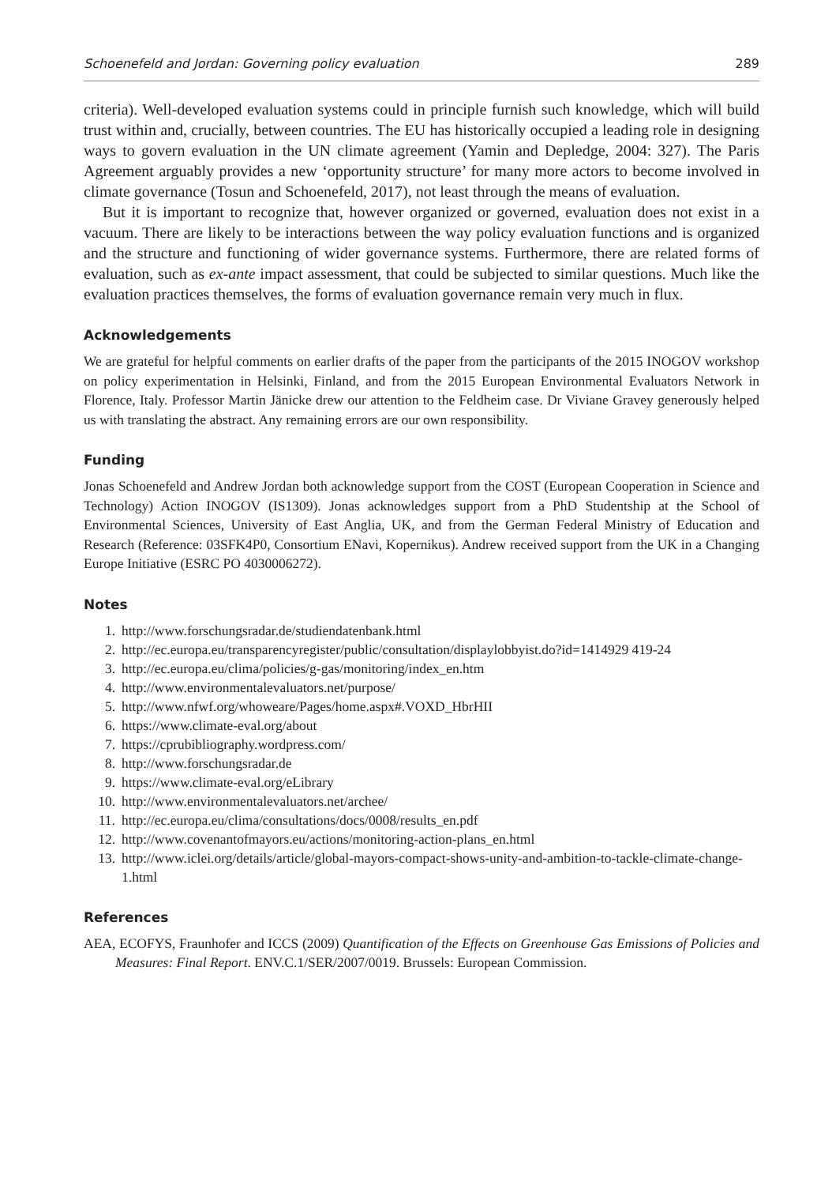Schoenefeld and Jordan: Governing policy evaluation 289
criteria). Well-developed evaluation systems could in principle furnish such knowledge, which will build trust within and, crucially, between countries. The EU has historically occupied a leading role in designing ways to govern evaluation in the UN climate agreement (Yamin and Depledge, 2004: 327). The Paris Agreement arguably provides a new ‘opportunity structure’ for many more actors to become involved in climate governance (Tosun and Schoenefeld, 2017), not least through the means of evaluation.
But it is important to recognize that, however organized or governed, evaluation does not exist in a vacuum. There are likely to be interactions between the way policy evaluation functions and is organized and the structure and functioning of wider governance systems. Furthermore, there are related forms of evaluation, such as ex-ante impact assessment, that could be subjected to similar questions. Much like the evaluation practices themselves, the forms of evaluation governance remain very much in flux.
Acknowledgements
We are grateful for helpful comments on earlier drafts of the paper from the participants of the 2015 INOGOV workshop on policy experimentation in Helsinki, Finland, and from the 2015 European Environmental Evaluators Network in Florence, Italy. Professor Martin Jänicke drew our attention to the Feldheim case. Dr Viviane Gravey generously helped us with translating the abstract. Any remaining errors are our own responsibility.
Funding
Jonas Schoenefeld and Andrew Jordan both acknowledge support from the COST (European Cooperation in Science and Technology) Action INOGOV (IS1309). Jonas acknowledges support from a PhD Studentship at the School of Environmental Sciences, University of East Anglia, UK, and from the German Federal Ministry of Education and Research (Reference: 03SFK4P0, Consortium ENavi, Kopernikus). Andrew received support from the UK in a Changing Europe Initiative (ESRC PO 4030006272).
Notes
1. http://www.forschungsradar.de/studiendatenbank.html
2. http://ec.europa.eu/transparencyregister/public/consultation/displaylobbyist.do?id=1414929 419-24
3. http://ec.europa.eu/clima/policies/g-gas/monitoring/index_en.htm
4. http://www.environmentalevaluators.net/purpose/
5. http://www.nfwf.org/whoweare/Pages/home.aspx#.VOXD_HbrHII
6. https://www.climate-eval.org/about
7. https://cprubibliography.wordpress.com/
8. http://www.forschungsradar.de
9. https://www.climate-eval.org/eLibrary
10. http://www.environmentalevaluators.net/archee/
11. http://ec.europa.eu/clima/consultations/docs/0008/results_en.pdf
12. http://www.covenantofmayors.eu/actions/monitoring-action-plans_en.html
13. http://www.iclei.org/details/article/global-mayors-compact-shows-unity-and-ambition-to-tackle-climate-change-1.html
References
AEA, ECOFYS, Fraunhofer and ICCS (2009) Quantification of the Effects on Greenhouse Gas Emissions of Policies and Measures: Final Report. ENV.C.1/SER/2007/0019. Brussels: European Commission.